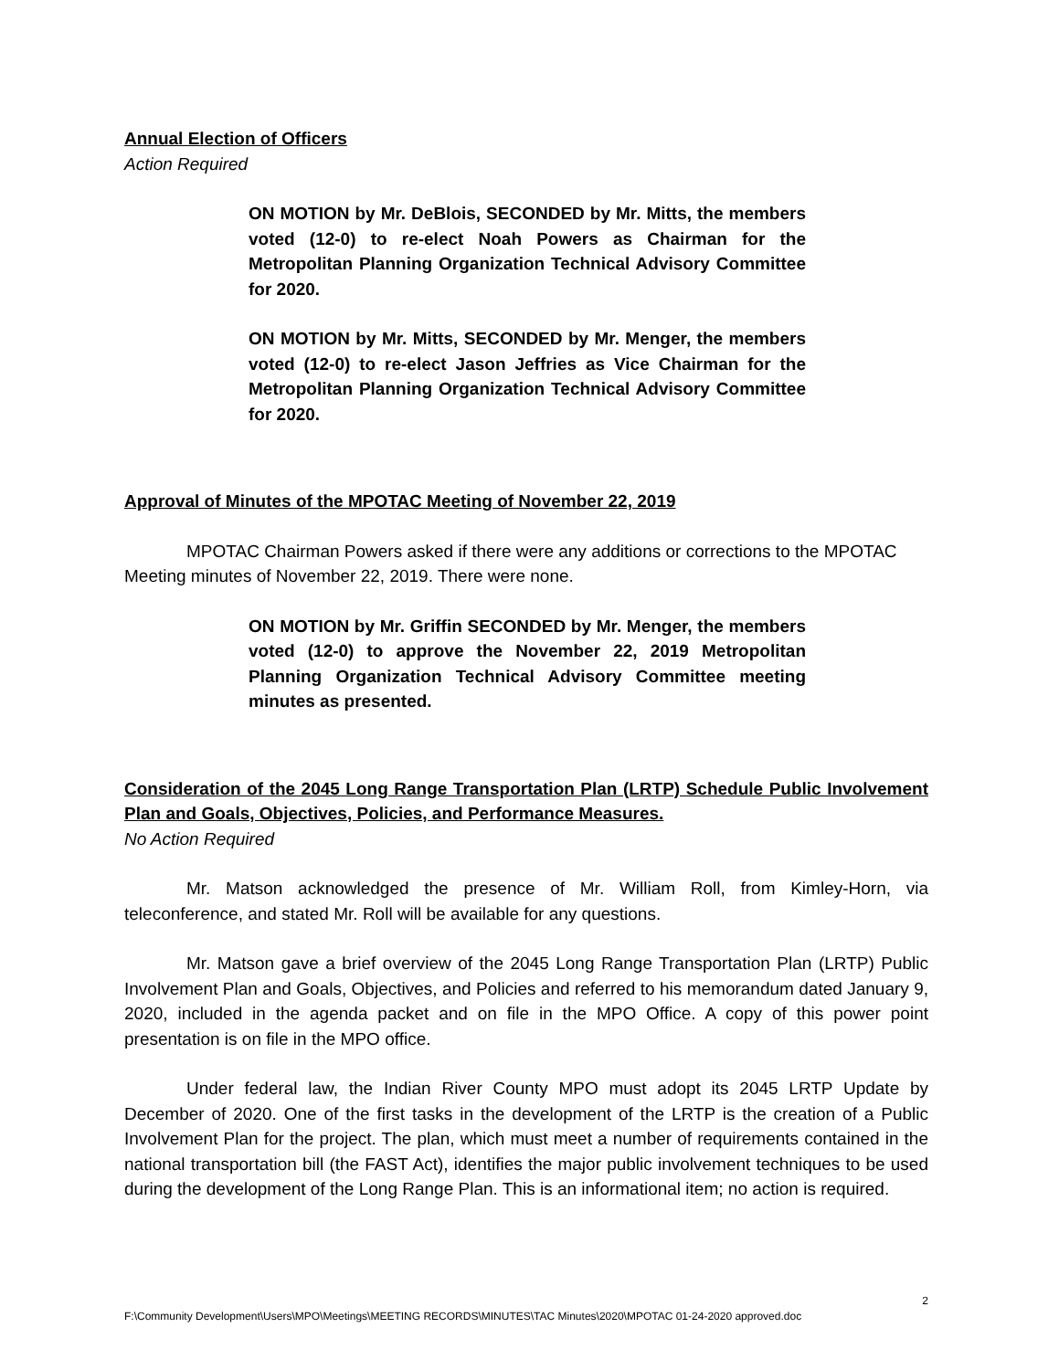Annual Election of Officers
Action Required
ON MOTION by Mr. DeBlois, SECONDED by Mr. Mitts, the members voted (12-0) to re-elect Noah Powers as Chairman for the Metropolitan Planning Organization Technical Advisory Committee for 2020.
ON MOTION by Mr. Mitts, SECONDED by Mr. Menger, the members voted (12-0) to re-elect Jason Jeffries as Vice Chairman for the Metropolitan Planning Organization Technical Advisory Committee for 2020.
Approval of Minutes of the MPOTAC Meeting of November 22, 2019
MPOTAC Chairman Powers asked if there were any additions or corrections to the MPOTAC Meeting minutes of November 22, 2019. There were none.
ON MOTION by Mr. Griffin SECONDED by Mr. Menger, the members voted (12-0) to approve the November 22, 2019 Metropolitan Planning Organization Technical Advisory Committee meeting minutes as presented.
Consideration of the 2045 Long Range Transportation Plan (LRTP) Schedule Public Involvement Plan and Goals, Objectives, Policies, and Performance Measures.
No Action Required
Mr. Matson acknowledged the presence of Mr. William Roll, from Kimley-Horn, via teleconference, and stated Mr. Roll will be available for any questions.
Mr. Matson gave a brief overview of the 2045 Long Range Transportation Plan (LRTP) Public Involvement Plan and Goals, Objectives, and Policies and referred to his memorandum dated January 9, 2020, included in the agenda packet and on file in the MPO Office. A copy of this power point presentation is on file in the MPO office.
Under federal law, the Indian River County MPO must adopt its 2045 LRTP Update by December of 2020. One of the first tasks in the development of the LRTP is the creation of a Public Involvement Plan for the project. The plan, which must meet a number of requirements contained in the national transportation bill (the FAST Act), identifies the major public involvement techniques to be used during the development of the Long Range Plan. This is an informational item; no action is required.
2
F:\Community Development\Users\MPO\Meetings\MEETING RECORDS\MINUTES\TAC Minutes\2020\MPOTAC 01-24-2020 approved.doc